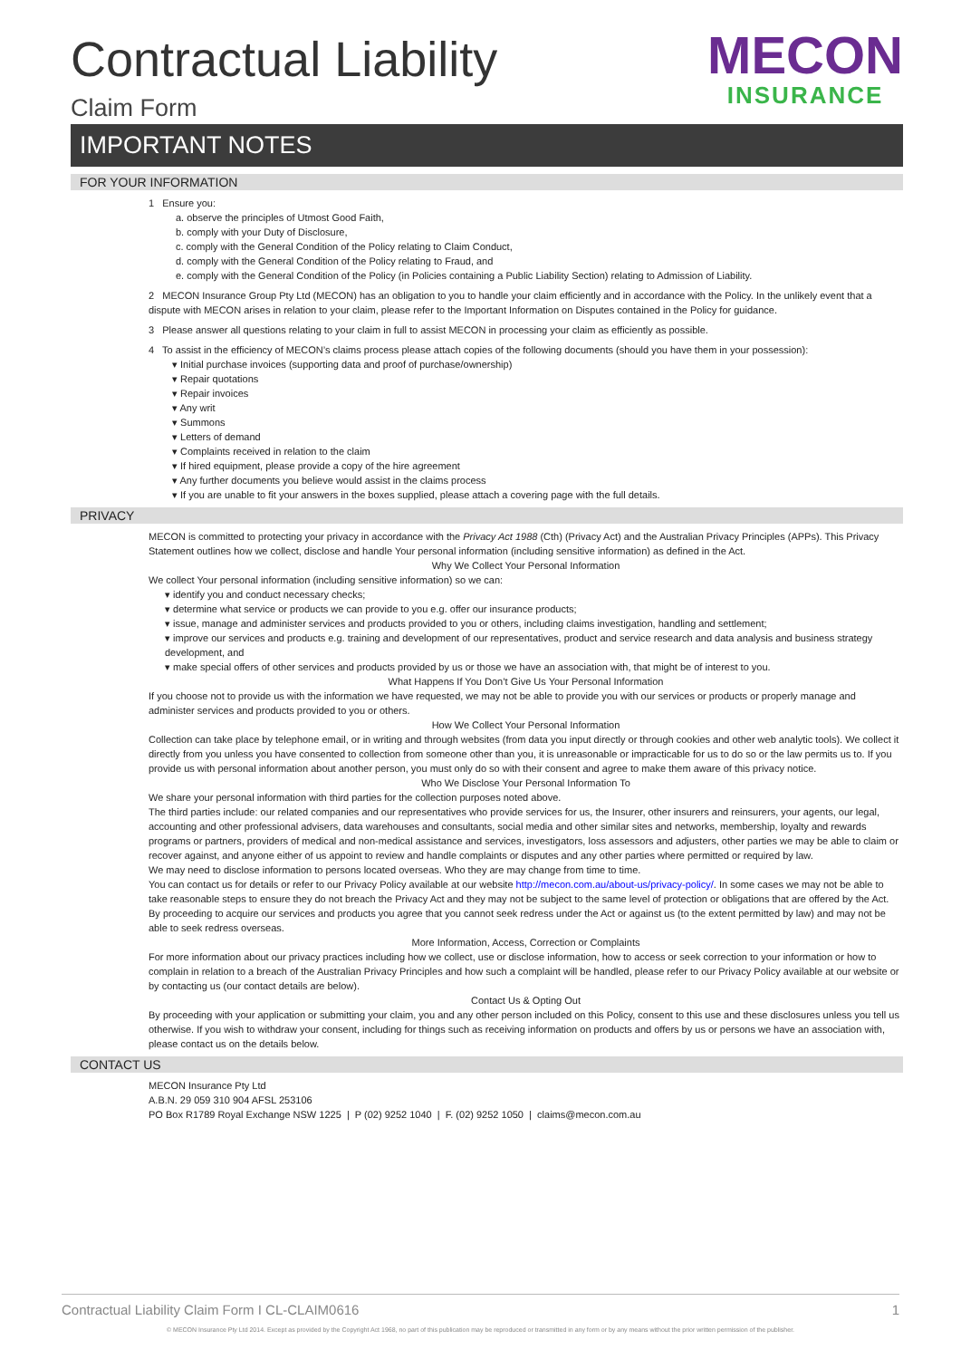MECON
INSURANCE
Contractual Liability
Claim Form
IMPORTANT NOTES
FOR YOUR INFORMATION
1 Ensure you:
a. observe the principles of Utmost Good Faith,
b. comply with your Duty of Disclosure,
c. comply with the General Condition of the Policy relating to Claim Conduct,
d. comply with the General Condition of the Policy relating to Fraud, and
e. comply with the General Condition of the Policy (in Policies containing a Public Liability Section) relating to Admission of Liability.
2 MECON Insurance Group Pty Ltd (MECON) has an obligation to you to handle your claim efficiently and in accordance with the Policy. In the unlikely event that a dispute with MECON arises in relation to your claim, please refer to the Important Information on Disputes contained in the Policy for guidance.
3 Please answer all questions relating to your claim in full to assist MECON in processing your claim as efficiently as possible.
4 To assist in the efficiency of MECON’s claims process please attach copies of the following documents (should you have them in your possession):
▾ Initial purchase invoices (supporting data and proof of purchase/ownership)
▾ Repair quotations
▾ Repair invoices
▾ Any writ
▾ Summons
▾ Letters of demand
▾ Complaints received in relation to the claim
▾ If hired equipment, please provide a copy of the hire agreement
▾ Any further documents you believe would assist in the claims process
▾ If you are unable to fit your answers in the boxes supplied, please attach a covering page with the full details.
PRIVACY
MECON is committed to protecting your privacy in accordance with the Privacy Act 1988 (Cth) (Privacy Act) and the Australian Privacy Principles (APPs). This Privacy Statement outlines how we collect, disclose and handle Your personal information (including sensitive information) as defined in the Act.
Why We Collect Your Personal Information
We collect Your personal information (including sensitive information) so we can:
▾ identify you and conduct necessary checks;
▾ determine what service or products we can provide to you e.g. offer our insurance products;
▾ issue, manage and administer services and products provided to you or others, including claims investigation, handling and settlement;
▾ improve our services and products e.g. training and development of our representatives, product and service research and data analysis and business strategy development, and
▾ make special offers of other services and products provided by us or those we have an association with, that might be of interest to you.
What Happens If You Don’t Give Us Your Personal Information
If you choose not to provide us with the information we have requested, we may not be able to provide you with our services or products or properly manage and administer services and products provided to you or others.
How We Collect Your Personal Information
Collection can take place by telephone email, or in writing and through websites (from data you input directly or through cookies and other web analytic tools). We collect it directly from you unless you have consented to collection from someone other than you, it is unreasonable or impracticable for us to do so or the law permits us to. If you provide us with personal information about another person, you must only do so with their consent and agree to make them aware of this privacy notice.
Who We Disclose Your Personal Information To
We share your personal information with third parties for the collection purposes noted above.
The third parties include: our related companies and our representatives who provide services for us, the Insurer, other insurers and reinsurers, your agents, our legal, accounting and other professional advisers, data warehouses and consultants, social media and other similar sites and networks, membership, loyalty and rewards programs or partners, providers of medical and non-medical assistance and services, investigators, loss assessors and adjusters, other parties we may be able to claim or recover against, and anyone either of us appoint to review and handle complaints or disputes and any other parties where permitted or required by law.
We may need to disclose information to persons located overseas. Who they are may change from time to time.
You can contact us for details or refer to our Privacy Policy available at our website http://mecon.com.au/about-us/privacy-policy/. In some cases we may not be able to take reasonable steps to ensure they do not breach the Privacy Act and they may not be subject to the same level of protection or obligations that are offered by the Act. By proceeding to acquire our services and products you agree that you cannot seek redress under the Act or against us (to the extent permitted by law) and may not be able to seek redress overseas.
More Information, Access, Correction or Complaints
For more information about our privacy practices including how we collect, use or disclose information, how to access or seek correction to your information or how to complain in relation to a breach of the Australian Privacy Principles and how such a complaint will be handled, please refer to our Privacy Policy available at our website or by contacting us (our contact details are below).
Contact Us & Opting Out
By proceeding with your application or submitting your claim, you and any other person included on this Policy, consent to this use and these disclosures unless you tell us otherwise. If you wish to withdraw your consent, including for things such as receiving information on products and offers by us or persons we have an association with, please contact us on the details below.
CONTACT US
MECON Insurance Pty Ltd
A.B.N. 29 059 310 904 AFSL 253106
PO Box R1789 Royal Exchange NSW 1225 | P (02) 9252 1040 | F. (02) 9252 1050 | claims@mecon.com.au
Contractual Liability Claim Form I CL-CLAIM0616 1
© MECON Insurance Pty Ltd 2014. Except as provided by the Copyright Act 1968, no part of this publication may be reproduced or transmitted in any form or by any means without the prior written permission of the publisher.